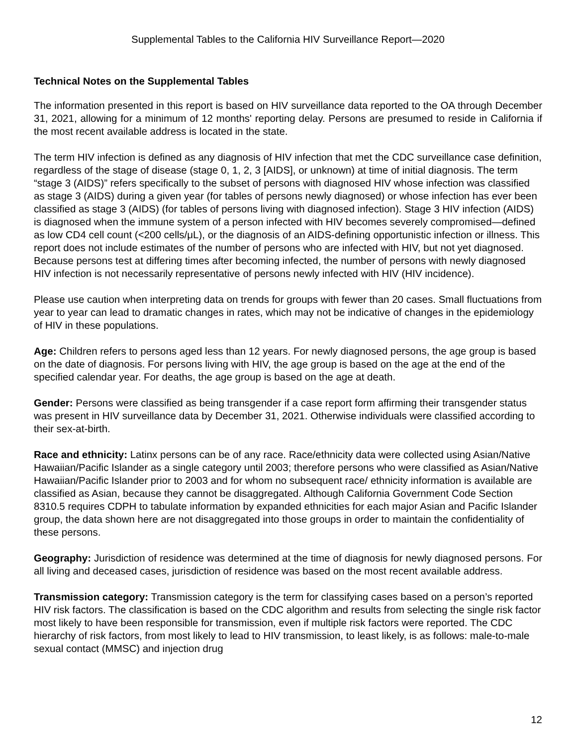Supplemental Tables to the California HIV Surveillance Report—2020
Technical Notes on the Supplemental Tables
The information presented in this report is based on HIV surveillance data reported to the OA through December 31, 2021, allowing for a minimum of 12 months' reporting delay. Persons are presumed to reside in California if the most recent available address is located in the state.
The term HIV infection is defined as any diagnosis of HIV infection that met the CDC surveillance case definition, regardless of the stage of disease (stage 0, 1, 2, 3 [AIDS], or unknown) at time of initial diagnosis. The term “stage 3 (AIDS)” refers specifically to the subset of persons with diagnosed HIV whose infection was classified as stage 3 (AIDS) during a given year (for tables of persons newly diagnosed) or whose infection has ever been classified as stage 3 (AIDS) (for tables of persons living with diagnosed infection). Stage 3 HIV infection (AIDS) is diagnosed when the immune system of a person infected with HIV becomes severely compromised—defined as low CD4 cell count (<200 cells/μL), or the diagnosis of an AIDS-defining opportunistic infection or illness. This report does not include estimates of the number of persons who are infected with HIV, but not yet diagnosed. Because persons test at differing times after becoming infected, the number of persons with newly diagnosed HIV infection is not necessarily representative of persons newly infected with HIV (HIV incidence).
Please use caution when interpreting data on trends for groups with fewer than 20 cases. Small fluctuations from year to year can lead to dramatic changes in rates, which may not be indicative of changes in the epidemiology of HIV in these populations.
Age: Children refers to persons aged less than 12 years. For newly diagnosed persons, the age group is based on the date of diagnosis. For persons living with HIV, the age group is based on the age at the end of the specified calendar year. For deaths, the age group is based on the age at death.
Gender: Persons were classified as being transgender if a case report form affirming their transgender status was present in HIV surveillance data by December 31, 2021. Otherwise individuals were classified according to their sex-at-birth.
Race and ethnicity: Latinx persons can be of any race. Race/ethnicity data were collected using Asian/Native Hawaiian/Pacific Islander as a single category until 2003; therefore persons who were classified as Asian/Native Hawaiian/Pacific Islander prior to 2003 and for whom no subsequent race/ ethnicity information is available are classified as Asian, because they cannot be disaggregated. Although California Government Code Section 8310.5 requires CDPH to tabulate information by expanded ethnicities for each major Asian and Pacific Islander group, the data shown here are not disaggregated into those groups in order to maintain the confidentiality of these persons.
Geography: Jurisdiction of residence was determined at the time of diagnosis for newly diagnosed persons. For all living and deceased cases, jurisdiction of residence was based on the most recent available address.
Transmission category: Transmission category is the term for classifying cases based on a person’s reported HIV risk factors. The classification is based on the CDC algorithm and results from selecting the single risk factor most likely to have been responsible for transmission, even if multiple risk factors were reported. The CDC hierarchy of risk factors, from most likely to lead to HIV transmission, to least likely, is as follows: male-to-male sexual contact (MMSC) and injection drug
12